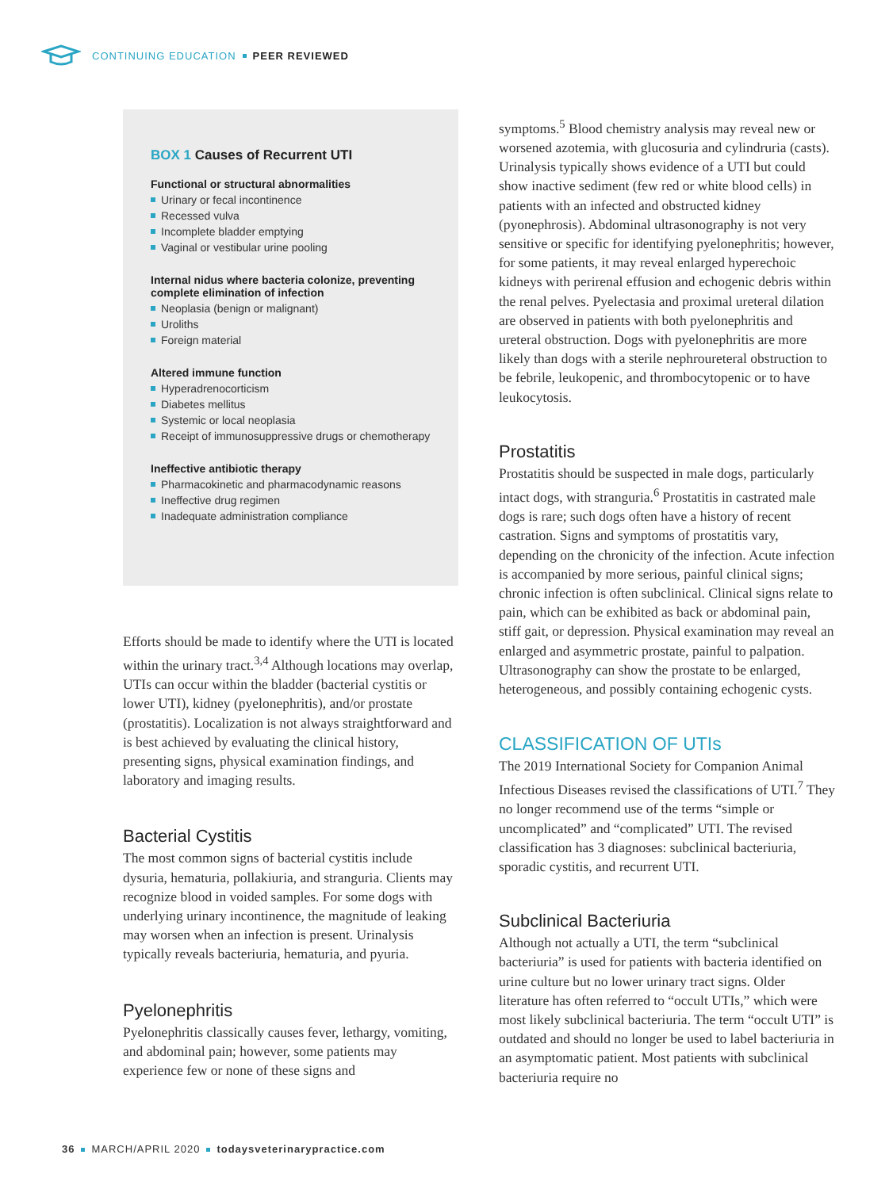CONTINUING EDUCATION PEER REVIEWED
BOX 1 Causes of Recurrent UTI
Functional or structural abnormalities
Urinary or fecal incontinence
Recessed vulva
Incomplete bladder emptying
Vaginal or vestibular urine pooling
Internal nidus where bacteria colonize, preventing complete elimination of infection
Neoplasia (benign or malignant)
Uroliths
Foreign material
Altered immune function
Hyperadrenocorticism
Diabetes mellitus
Systemic or local neoplasia
Receipt of immunosuppressive drugs or chemotherapy
Ineffective antibiotic therapy
Pharmacokinetic and pharmacodynamic reasons
Ineffective drug regimen
Inadequate administration compliance
Efforts should be made to identify where the UTI is located within the urinary tract.<sup>3,4</sup> Although locations may overlap, UTIs can occur within the bladder (bacterial cystitis or lower UTI), kidney (pyelonephritis), and/or prostate (prostatitis). Localization is not always straightforward and is best achieved by evaluating the clinical history, presenting signs, physical examination findings, and laboratory and imaging results.
Bacterial Cystitis
The most common signs of bacterial cystitis include dysuria, hematuria, pollakiuria, and stranguria. Clients may recognize blood in voided samples. For some dogs with underlying urinary incontinence, the magnitude of leaking may worsen when an infection is present. Urinalysis typically reveals bacteriuria, hematuria, and pyuria.
Pyelonephritis
Pyelonephritis classically causes fever, lethargy, vomiting, and abdominal pain; however, some patients may experience few or none of these signs and
symptoms.<sup>5</sup> Blood chemistry analysis may reveal new or worsened azotemia, with glucosuria and cylindruria (casts). Urinalysis typically shows evidence of a UTI but could show inactive sediment (few red or white blood cells) in patients with an infected and obstructed kidney (pyonephrosis). Abdominal ultrasonography is not very sensitive or specific for identifying pyelonephritis; however, for some patients, it may reveal enlarged hyperechoic kidneys with perirenal effusion and echogenic debris within the renal pelves. Pyelectasia and proximal ureteral dilation are observed in patients with both pyelonephritis and ureteral obstruction. Dogs with pyelonephritis are more likely than dogs with a sterile nephroureteral obstruction to be febrile, leukopenic, and thrombocytopenic or to have leukocytosis.
Prostatitis
Prostatitis should be suspected in male dogs, particularly intact dogs, with stranguria.<sup>6</sup> Prostatitis in castrated male dogs is rare; such dogs often have a history of recent castration. Signs and symptoms of prostatitis vary, depending on the chronicity of the infection. Acute infection is accompanied by more serious, painful clinical signs; chronic infection is often subclinical. Clinical signs relate to pain, which can be exhibited as back or abdominal pain, stiff gait, or depression. Physical examination may reveal an enlarged and asymmetric prostate, painful to palpation. Ultrasonography can show the prostate to be enlarged, heterogeneous, and possibly containing echogenic cysts.
CLASSIFICATION OF UTIs
The 2019 International Society for Companion Animal Infectious Diseases revised the classifications of UTI.<sup>7</sup> They no longer recommend use of the terms “simple or uncomplicated” and “complicated” UTI. The revised classification has 3 diagnoses: subclinical bacteriuria, sporadic cystitis, and recurrent UTI.
Subclinical Bacteriuria
Although not actually a UTI, the term “subclinical bacteriuria” is used for patients with bacteria identified on urine culture but no lower urinary tract signs. Older literature has often referred to “occult UTIs,” which were most likely subclinical bacteriuria. The term “occult UTI” is outdated and should no longer be used to label bacteriuria in an asymptomatic patient. Most patients with subclinical bacteriuria require no
36 MARCH/APRIL 2020 todaysveterinarypractice.com